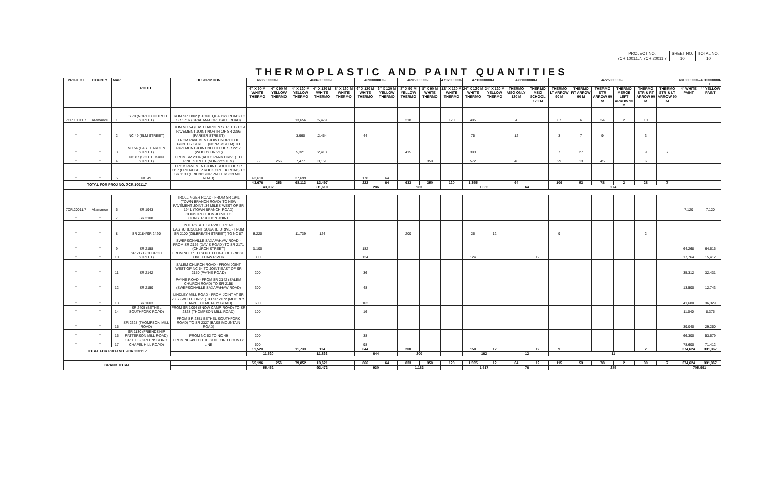| PROJECT NO. | SHEET NO. | TOTAL NO. |
| 7CR.10011.7, 7CR.20011.7 | 10 | 10 |
THERMOPLASTIC AND PAINT QUANTITIES
| PROJECT | COUNTY | MAP | ROUTE | DESCRIPTION | 4685000000-E | | 4686000000-E | | | 4690000000-E | | 4695000000-E | | 4702000000-E | 4710000000-E | | 4721000000-E | | 4725000000-E | | | | | | 4810000000-E | 4810000000-E |
| --- | --- | --- | --- | --- | --- | --- | --- | --- | --- | --- | --- | --- | --- | --- | --- | --- | --- | --- | --- | --- | --- | --- | --- | --- | --- | --- |
| | | | | | 4" X 90 M WHITE THERMO | 4" X 90 M YELLOW THERMO | 4" X 120 M YELLOW THERMO | 4" X 120 M WHITE THERMO | 8" X 120 M WHITE THERMO | 6" X 120 M WHITE THERMO | 6" X 120 M YELLOW THERMO | 8" X 90 M YELLOW THERMO | 8" X 90 M WHITE THERMO | 12" X 120 M WHITE THERMO | 24" X 120 M WHITE THERMO | 24" X 120 M YELLOW THERMO | THERMO MSG ONLY 120 M | THERMO MSG SCHOOL 120 M | THERMO LT ARROW 90 M | THERMO RT ARROW 90 M | THERMO STR ARROW 90 M | THERMO MERGE LEFT ARROW 90 M | THERMO STR & RT ARROW 90 M | THERMO STR & LT ARROW 90 M | 4" WHITE PAINT | 4" YELLOW PAINT |
| 7CR.10011.7 | Alamance | 1 | US 70 (NORTH CHURCH STREET) | FROM SR 1802 (STONE QUARRY ROAD) TO SR 1716 (GRAHAM-HOPEDALE ROAD) | | | 13,656 | 5,479 | | | | 218 | | 120 | 405 | | 4 | | 67 | 6 | 24 | 2 | 10 | | | |
| " | " | 2 | NC 49 (ELM STREET) | FROM NC 54 (EAST HARDEN STREET) TO A PAVEMENT JOINT NORTH OF SR 2396 (PARKER STREET) | | | 3,960 | 2,454 | | 44 | | | | | 75 | | 12 | | 3 | 7 | 9 | | 3 | | | |
| " | " | 3 | NC 54 (EAST HARDEN STREET) | FROM PAVEMENT JOINT NORTH OF GUNTER STREET (NON-SYSTEM) TO PAVEMENT JOINT NORTH OF SR 2217 (WOODY DRIVE) | | | 5,321 | 2,413 | | | | 415 | | | 303 | | | | 7 | 27 | | | 9 | 7 | | |
| " | " | 4 | NC 87 (SOUTH MAIN STREET) | FROM SR 2304 (AUTO PARK DRIVE) TO PINE STREET (NON-SYSTEM) | 66 | 256 | 7,477 | 3,151 | | | | | 350 | | 572 | | 48 | | 29 | 13 | 45 | | 6 | | | |
| " | " | 5 | NC 49 | FROM PAVEMENT JOINT SOUTH OF SR 1117 (FRIENDSHIP ROCK CREEK ROAD) TO SR 1130 (FRIENDSHIP PATTERSON MILL ROAD) | 43,610 | | 37,699 | | | 178 | 64 | | | | | | | | | | | | | | | |
| TOTAL FOR PROJ NO. 7CR.10011.7 | | | | | 43,676 | 256 | 68,113 | 13,497 | | 222 | 64 | 633 | 350 | 120 | 1,355 | | 64 | | 106 | 53 | 78 | 2 | 28 | 7 | | |
| | | | | | 43,932 | | 81,610 | | | 286 | | 983 | | | 1,355 | | 64 | | 274 | | | | | | | |
| 7CR.20011.7 | Alamance | 6 | SR 1943 | TROLLINGER ROAD - FROM SR 1941 (TOWN BRANCH ROAD) TO NEW PAVEMENT JOINT .34 MILES WEST OF SR 1941 (TOWN BRANCH ROAD) | | | | | | | | | | | | | | | | | | | | | 7,120 | 7,120 |
| " | " | 7 | SR 2108 | CONSTRUCTION JOINT TO CONSTRUCTION JOINT | | | | | | | | | | | | | | | | | | | | | | |
| " | " | 8 | SR 2184/SR 2420 | INTERSTATE SERVICE ROAD EAST/CRESCENT SQUARE DRIVE - FROM SR 2100 (GILBREATH STREET) TO NC 87 | 8,220 | | 11,739 | 124 | | | | 200 | | | 26 | 12 | | | 9 | | | | 2 | | | |
| " | " | 9 | SR 2158 | SWEPSONVILLE SAXAPAHAW ROAD - FROM SR 2166 (DAVIS ROAD) TO SR 2171 (CHURCH STREET) | 1,100 | | | | | 182 | | | | | | | | | | | | | | | 64,268 | 64,616 |
| " | " | 10 | SR 2171 (CHURCH STREET) | FROM NC 87 TO SOUTH EDGE OF BRIDGE OVER HAW RIVER | 300 | | | | | 124 | | | | | 124 | | | 12 | | | | | | | 17,764 | 15,412 |
| " | " | 11 | SR 2142 | SALEM CHURCH ROAD - FROM JOINT WEST OF NC 54 TO JOINT EAST OF SR 2150 (PAYNE ROAD) | 200 | | | | | 36 | | | | | | | | | | | | | | | 35,312 | 32,431 |
| " | " | 12 | SR 2150 | PAYNE ROAD - FROM SR 2142 (SALEM CHURCH ROAD) TO SR 2158 (SWEPSONVILLE SAXAPAHAW ROAD) | 300 | | | | | 48 | | | | | | | | | | | | | | | 13,500 | 12,743 |
| " | " | 13 | SR 1003 | LINDLEY MILL ROAD - FROM JOINT AT SR 2337 (WHITE DRIVE) TO SR 2172 (MOORE'S CHAPEL CEMETARY ROAD) | 600 | | | | | 102 | | | | | | | | | | | | | | | 41,680 | 36,329 |
| " | " | 14 | SR 2405 (BETHEL SOUTHFORK ROAD) | FROM SR 1004 (SNOW CAMP ROAD) TO SR 2328 (THOMPSON MILL ROAD) | 100 | | | | | 16 | | | | | | | | | | | | | | | 11,040 | 8,375 |
| " | " | 15 | SR 2328 (THOMPSON MILL ROAD) | FROM SR 2351 BETHEL SOUTHFORK ROAD) TO SR 2327 (BASS MOUNTAIN ROAD) | | | | | | | | | | | | | | | | | | | | | 39,040 | 29,250 |
| " | " | 16 | SR 1130 (FRIENDSHIP PATTERSON MILL ROAD) | FROM NC 62 TO NC 49 | 200 | | | | | 38 | | | | | | | | | | | | | | | 66,300 | 53,679 |
| " | " | 17 | SR 1005 (GREENSBORO CHAPEL HILL ROAD) | FROM NC 49 TO THE GUILFORD COUNTY LINE | 500 | | | | | 98 | | | | | | | | | | | | | | | 78,600 | 71,412 |
| TOTAL FOR PROJ NO. 7CR.20011.7 | | | | | 11,520 | | 11,739 | 124 | | 644 | | 200 | | | 150 | 12 | | 12 | 9 | | | | 2 | | 374,624 | 331,367 |
| | | | | | 11,520 | | 11,863 | | | 644 | | 200 | | | 162 | | 12 | | 11 | | | | | | | |
| GRAND TOTAL | | | | | 55,196 | 256 | 79,852 | 13,621 | | 866 | 64 | 833 | 350 | 120 | 1,505 | 12 | 64 | 12 | 115 | 53 | 78 | 2 | 30 | 7 | 374,624 | 331,367 |
| | | | | | 55,452 | | 93,473 | | | 930 | | 1,183 | | | 1,517 | | 76 | | 285 | | | | | | 705,991 | |